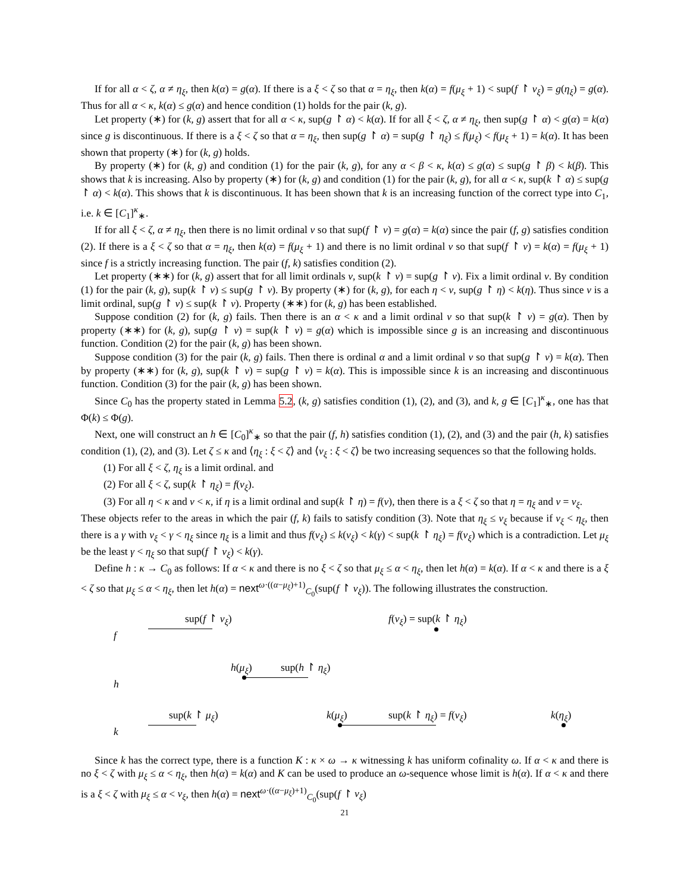If for all α < ζ, α ≠ η<sub>ξ</sub>, then k(α) = g(α). If there is a ξ < ζ so that α = η<sub>ξ</sub>, then k(α) = f(μ<sub>ξ</sub> + 1) < sup(f ↾ ν<sub>ξ</sub>) = g(η<sub>ξ</sub>) = g(α). Thus for all α < κ, k(α) ≤ g(α) and hence condition (1) holds for the pair (k, g).
Let property (∗) for (k, g) assert that for all α < κ, sup(g ↾ α) < k(α). If for all ξ < ζ, α ≠ η<sub>ξ</sub>, then sup(g ↾ α) < g(α) = k(α) since g is discontinuous. If there is a ξ < ζ so that α = η<sub>ξ</sub>, then sup(g ↾ α) = sup(g ↾ η<sub>ξ</sub>) ≤ f(μ<sub>ξ</sub>) < f(μ<sub>ξ</sub> + 1) = k(α). It has been shown that property (∗) for (k, g) holds.
By property (∗) for (k, g) and condition (1) for the pair (k, g), for any α < β < κ, k(α) ≤ g(α) ≤ sup(g ↾ β) < k(β). This shows that k is increasing. Also by property (∗) for (k, g) and condition (1) for the pair (k, g), for all α < κ, sup(k ↾ α) ≤ sup(g ↾ α) < k(α). This shows that k is discontinuous. It has been shown that k is an increasing function of the correct type into C<sub>1</sub>, i.e. k ∈ [C<sub>1</sub>]<sup>κ</sup><sub>∗</sub>.
If for all ξ < ζ, α ≠ η<sub>ξ</sub>, then there is no limit ordinal ν so that sup(f ↾ ν) = g(α) = k(α) since the pair (f, g) satisfies condition (2). If there is a ξ < ζ so that α = η<sub>ξ</sub>, then k(α) = f(μ<sub>ξ</sub> + 1) and there is no limit ordinal ν so that sup(f ↾ ν) = k(α) = f(μ<sub>ξ</sub> + 1) since f is a strictly increasing function. The pair (f, k) satisfies condition (2).
Let property (∗∗) for (k, g) assert that for all limit ordinals ν, sup(k ↾ ν) = sup(g ↾ ν). Fix a limit ordinal ν. By condition (1) for the pair (k, g), sup(k ↾ ν) ≤ sup(g ↾ ν). By property (∗) for (k, g), for each η < ν, sup(g ↾ η) < k(η). Thus since ν is a limit ordinal, sup(g ↾ ν) ≤ sup(k ↾ ν). Property (∗∗) for (k, g) has been established.
Suppose condition (2) for (k, g) fails. Then there is an α < κ and a limit ordinal ν so that sup(k ↾ ν) = g(α). Then by property (∗∗) for (k, g), sup(g ↾ ν) = sup(k ↾ ν) = g(α) which is impossible since g is an increasing and discontinuous function. Condition (2) for the pair (k, g) has been shown.
Suppose condition (3) for the pair (k, g) fails. Then there is ordinal α and a limit ordinal ν so that sup(g ↾ ν) = k(α). Then by property (∗∗) for (k, g), sup(k ↾ ν) = sup(g ↾ ν) = k(α). This is impossible since k is an increasing and discontinuous function. Condition (3) for the pair (k, g) has been shown.
Since C<sub>0</sub> has the property stated in Lemma 5.2, (k, g) satisfies condition (1), (2), and (3), and k, g ∈ [C<sub>1</sub>]<sup>κ</sup><sub>∗</sub>, one has that Φ(k) ≤ Φ(g).
Next, one will construct an h ∈ [C<sub>0</sub>]<sup>κ</sup><sub>∗</sub> so that the pair (f, h) satisfies condition (1), (2), and (3) and the pair (h, k) satisfies condition (1), (2), and (3). Let ζ ≤ κ and ⟨η<sub>ξ</sub> : ξ < ζ⟩ and ⟨ν<sub>ξ</sub> : ξ < ζ⟩ be two increasing sequences so that the following holds.
(1) For all ξ < ζ, η<sub>ξ</sub> is a limit ordinal. and
(2) For all ξ < ζ, sup(k ↾ η<sub>ξ</sub>) = f(ν<sub>ξ</sub>).
(3) For all η < κ and ν < κ, if η is a limit ordinal and sup(k ↾ η) = f(ν), then there is a ξ < ζ so that η = η<sub>ξ</sub> and ν = ν<sub>ξ</sub>.
These objects refer to the areas in which the pair (f, k) fails to satisfy condition (3). Note that η<sub>ξ</sub> ≤ ν<sub>ξ</sub> because if ν<sub>ξ</sub> < η<sub>ξ</sub>, then there is a γ with ν<sub>ξ</sub> < γ < η<sub>ξ</sub> since η<sub>ξ</sub> is a limit and thus f(ν<sub>ξ</sub>) ≤ k(ν<sub>ξ</sub>) < k(γ) < sup(k ↾ η<sub>ξ</sub>) = f(ν<sub>ξ</sub>) which is a contradiction. Let μ<sub>ξ</sub> be the least γ < η<sub>ξ</sub> so that sup(f ↾ ν<sub>ξ</sub>) < k(γ).
Define h : κ → C<sub>0</sub> as follows: If α < κ and there is no ξ < ζ so that μ<sub>ξ</sub> ≤ α < η<sub>ξ</sub>, then let h(α) = k(α). If α < κ and there is a ξ < ζ so that μ<sub>ξ</sub> ≤ α < η<sub>ξ</sub>, then let h(α) = next<sup>ω·((α−μ<sub>ξ</sub>)+1)</sup><sub>C<sub>0</sub></sub>(sup(f ↾ ν<sub>ξ</sub>)). The following illustrates the construction.
sup(f ↾ ν<sub>ξ</sub>) f(ν<sub>ξ</sub>) = sup(k ↾ η<sub>ξ</sub>)
f
h(μ<sub>ξ</sub>) sup(h ↾ η<sub>ξ</sub>)
h
sup(k ↾ μ<sub>ξ</sub>) k(μ<sub>ξ</sub>) sup(k ↾ η<sub>ξ</sub>) = f(ν<sub>ξ</sub>) k(η<sub>ξ</sub>)
k
Since k has the correct type, there is a function K : κ × ω → κ witnessing k has uniform cofinality ω. If α < κ and there is no ξ < ζ with μ<sub>ξ</sub> ≤ α < η<sub>ξ</sub>, then h(α) = k(α) and K can be used to produce an ω-sequence whose limit is h(α). If α < κ and there is a ξ < ζ with μ<sub>ξ</sub> ≤ α < ν<sub>ξ</sub>, then h(α) = next<sup>ω·((α−μ<sub>ξ</sub>)+1)</sup><sub>C<sub>0</sub></sub>(sup(f ↾ ν<sub>ξ</sub>)
21